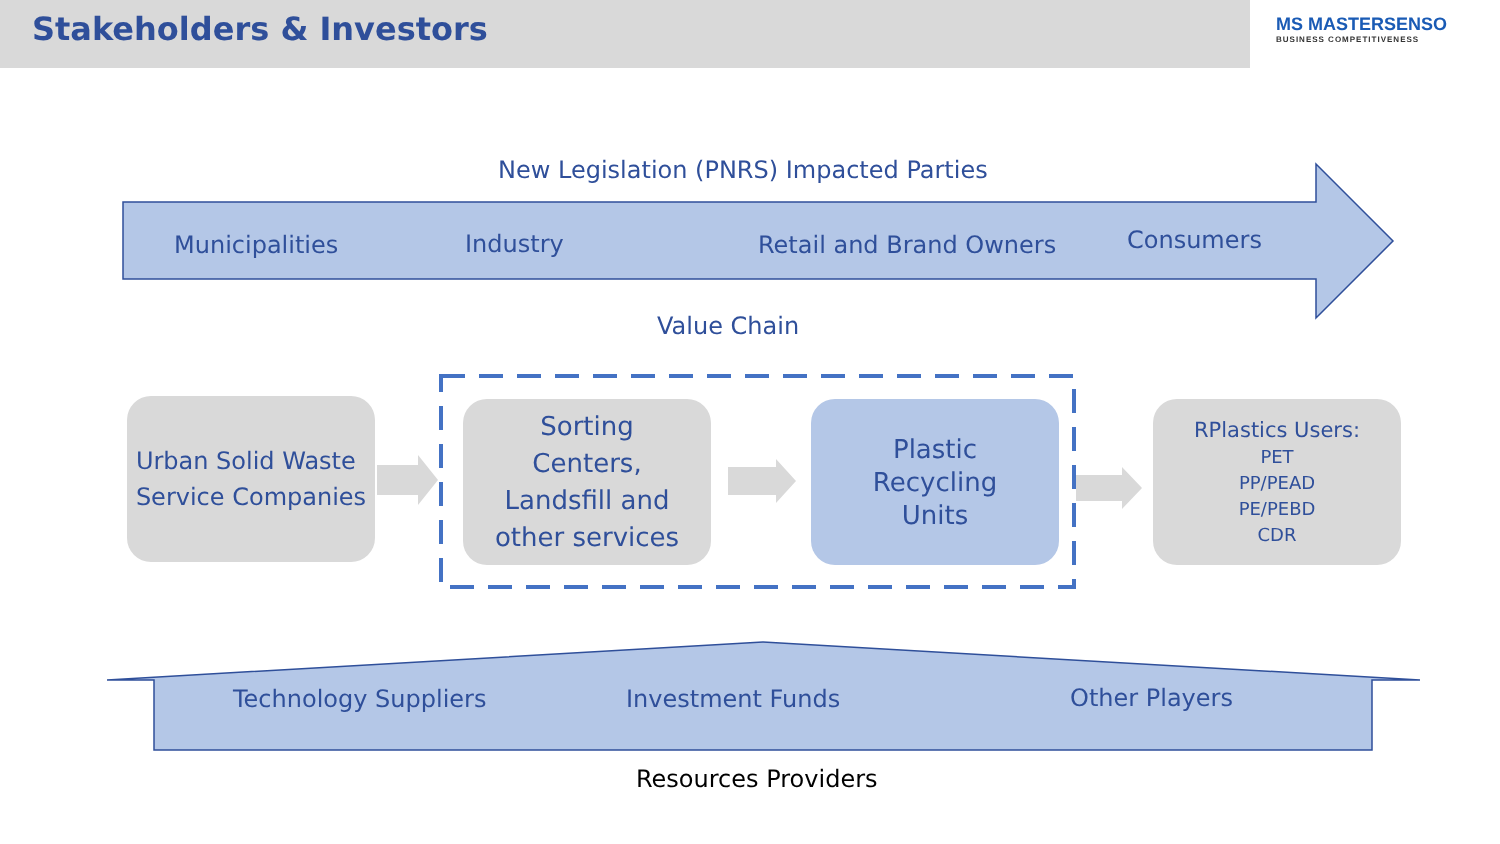Stakeholders & Investors
MS MASTERSENSO
BUSINESS COMPETITIVENESS
New Legislation (PNRS) Impacted Parties
Municipalities Industry Retail and Brand Owners Consumers
Value Chain
Urban Solid Waste
Service Companies
Sorting
Centers,
Landsfill and
other services
Plastic
Recycling
Units
RPlastics Users:
PET
PP/PEAD
PE/PEBD
CDR
Technology Suppliers Investment Funds Other Players
Resources Providers